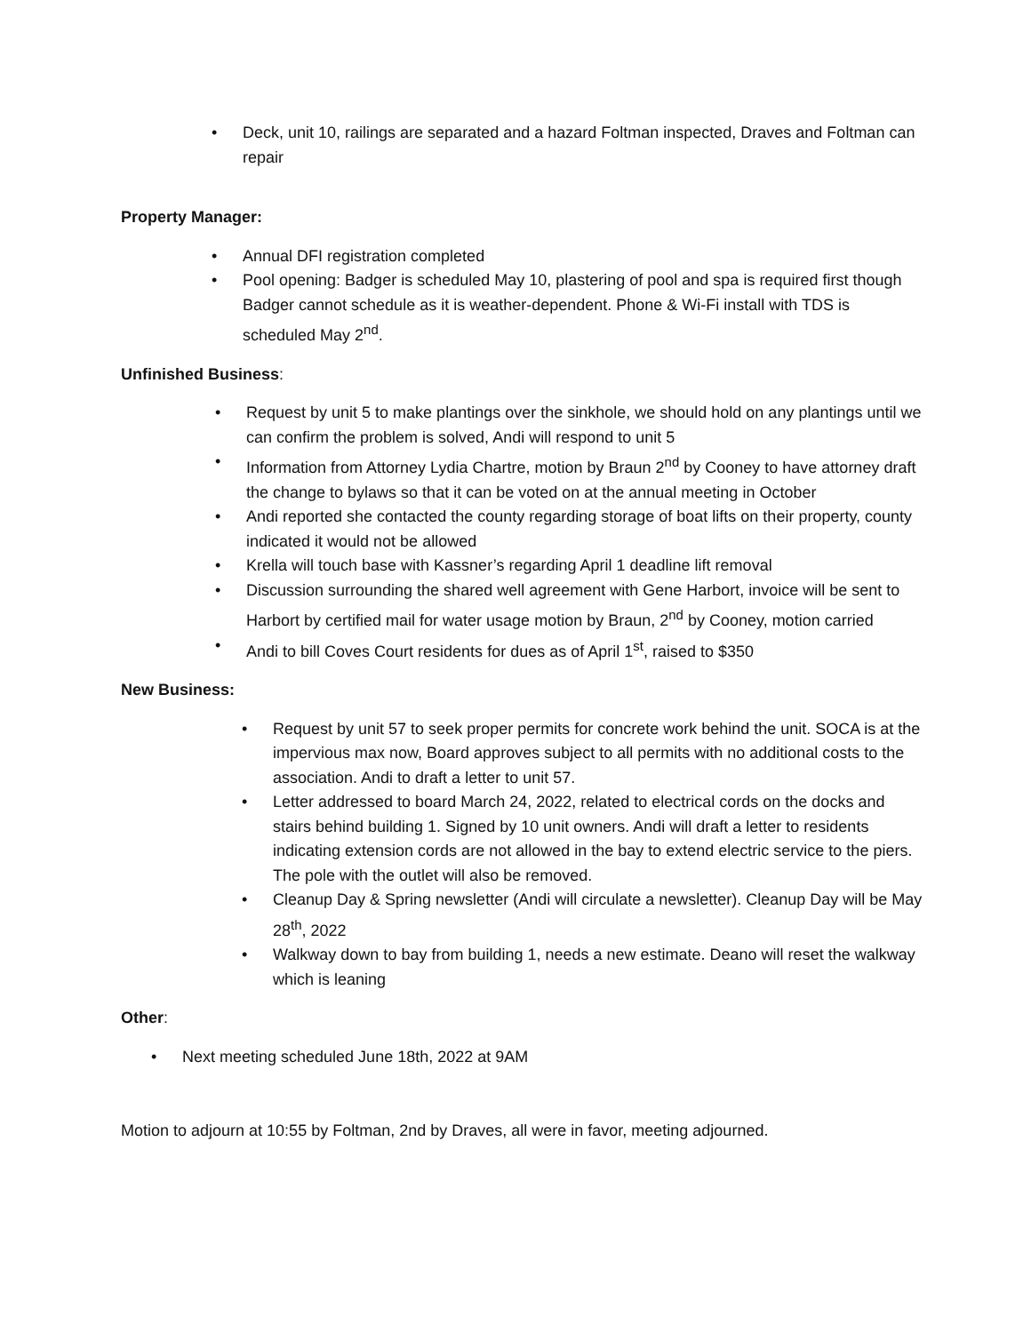• Deck, unit 10, railings are separated and a hazard Foltman inspected, Draves and Foltman can repair
Property Manager:
• Annual DFI registration completed
• Pool opening: Badger is scheduled May 10, plastering of pool and spa is required first though Badger cannot schedule as it is weather-dependent. Phone & Wi-Fi install with TDS is scheduled May 2<sup>nd</sup>.
Unfinished Business:
• Request by unit 5 to make plantings over the sinkhole, we should hold on any plantings until we can confirm the problem is solved, Andi will respond to unit 5
• Information from Attorney Lydia Chartre, motion by Braun 2<sup>nd</sup> by Cooney to have attorney draft the change to bylaws so that it can be voted on at the annual meeting in October
• Andi reported she contacted the county regarding storage of boat lifts on their property, county indicated it would not be allowed
• Krella will touch base with Kassner’s regarding April 1 deadline lift removal
• Discussion surrounding the shared well agreement with Gene Harbort, invoice will be sent to Harbort by certified mail for water usage motion by Braun, 2<sup>nd</sup> by Cooney, motion carried
• Andi to bill Coves Court residents for dues as of April 1<sup>st</sup>, raised to $350
New Business:
• Request by unit 57 to seek proper permits for concrete work behind the unit. SOCA is at the impervious max now, Board approves subject to all permits with no additional costs to the association. Andi to draft a letter to unit 57.
• Letter addressed to board March 24, 2022, related to electrical cords on the docks and stairs behind building 1. Signed by 10 unit owners. Andi will draft a letter to residents indicating extension cords are not allowed in the bay to extend electric service to the piers. The pole with the outlet will also be removed.
• Cleanup Day & Spring newsletter (Andi will circulate a newsletter). Cleanup Day will be May 28<sup>th</sup>, 2022
• Walkway down to bay from building 1, needs a new estimate. Deano will reset the walkway which is leaning
Other:
• Next meeting scheduled June 18th, 2022 at 9AM
Motion to adjourn at 10:55 by Foltman, 2nd by Draves, all were in favor, meeting adjourned.